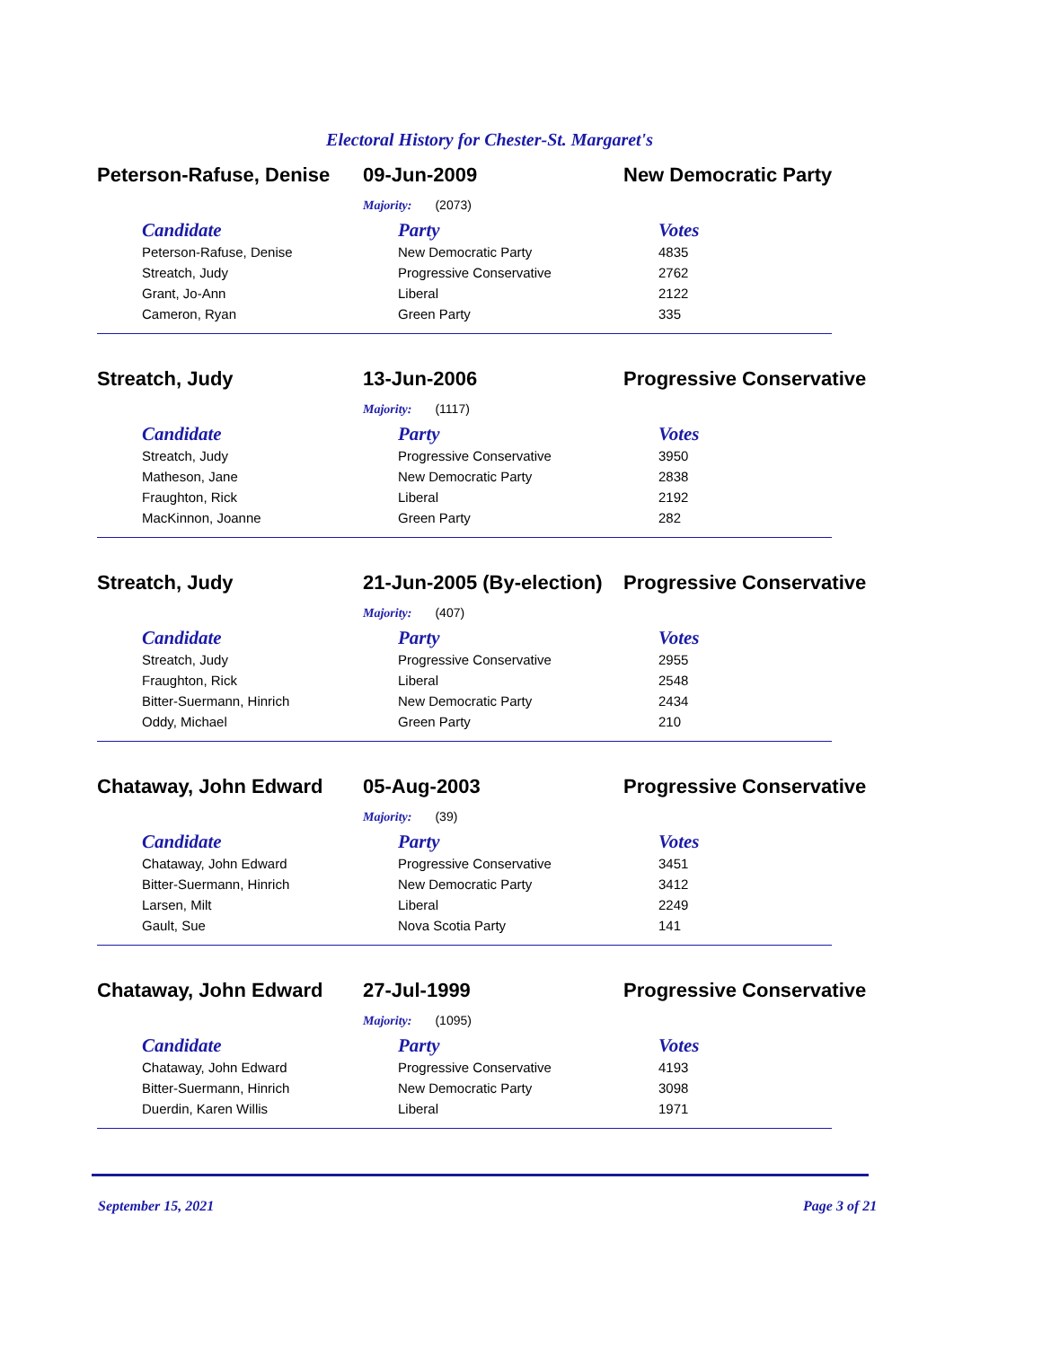Electoral History for Chester-St. Margaret's
Peterson-Rafuse, Denise
09-Jun-2009 New Democratic Party
Majority: (2073)
| Candidate | Party | Votes |
| --- | --- | --- |
| Peterson-Rafuse, Denise | New Democratic Party | 4835 |
| Streatch, Judy | Progressive Conservative | 2762 |
| Grant, Jo-Ann | Liberal | 2122 |
| Cameron, Ryan | Green Party | 335 |
Streatch, Judy 13-Jun-2006 Progressive Conservative
Majority: (1117)
| Candidate | Party | Votes |
| --- | --- | --- |
| Streatch, Judy | Progressive Conservative | 3950 |
| Matheson, Jane | New Democratic Party | 2838 |
| Fraughton, Rick | Liberal | 2192 |
| MacKinnon, Joanne | Green Party | 282 |
Streatch, Judy 21-Jun-2005 (By-election)
Progressive Conservative
Majority: (407)
| Candidate | Party | Votes |
| --- | --- | --- |
| Streatch, Judy | Progressive Conservative | 2955 |
| Fraughton, Rick | Liberal | 2548 |
| Bitter-Suermann, Hinrich | New Democratic Party | 2434 |
| Oddy, Michael | Green Party | 210 |
Chataway, John Edward 05-Aug-2003 Progressive Conservative
Majority: (39)
| Candidate | Party | Votes |
| --- | --- | --- |
| Chataway, John Edward | Progressive Conservative | 3451 |
| Bitter-Suermann, Hinrich | New Democratic Party | 3412 |
| Larsen, Milt | Liberal | 2249 |
| Gault, Sue | Nova Scotia Party | 141 |
Chataway, John Edward 27-Jul-1999 Progressive Conservative
Majority: (1095)
| Candidate | Party | Votes |
| --- | --- | --- |
| Chataway, John Edward | Progressive Conservative | 4193 |
| Bitter-Suermann, Hinrich | New Democratic Party | 3098 |
| Duerdin, Karen Willis | Liberal | 1971 |
September 15, 2021 Page 3 of 21